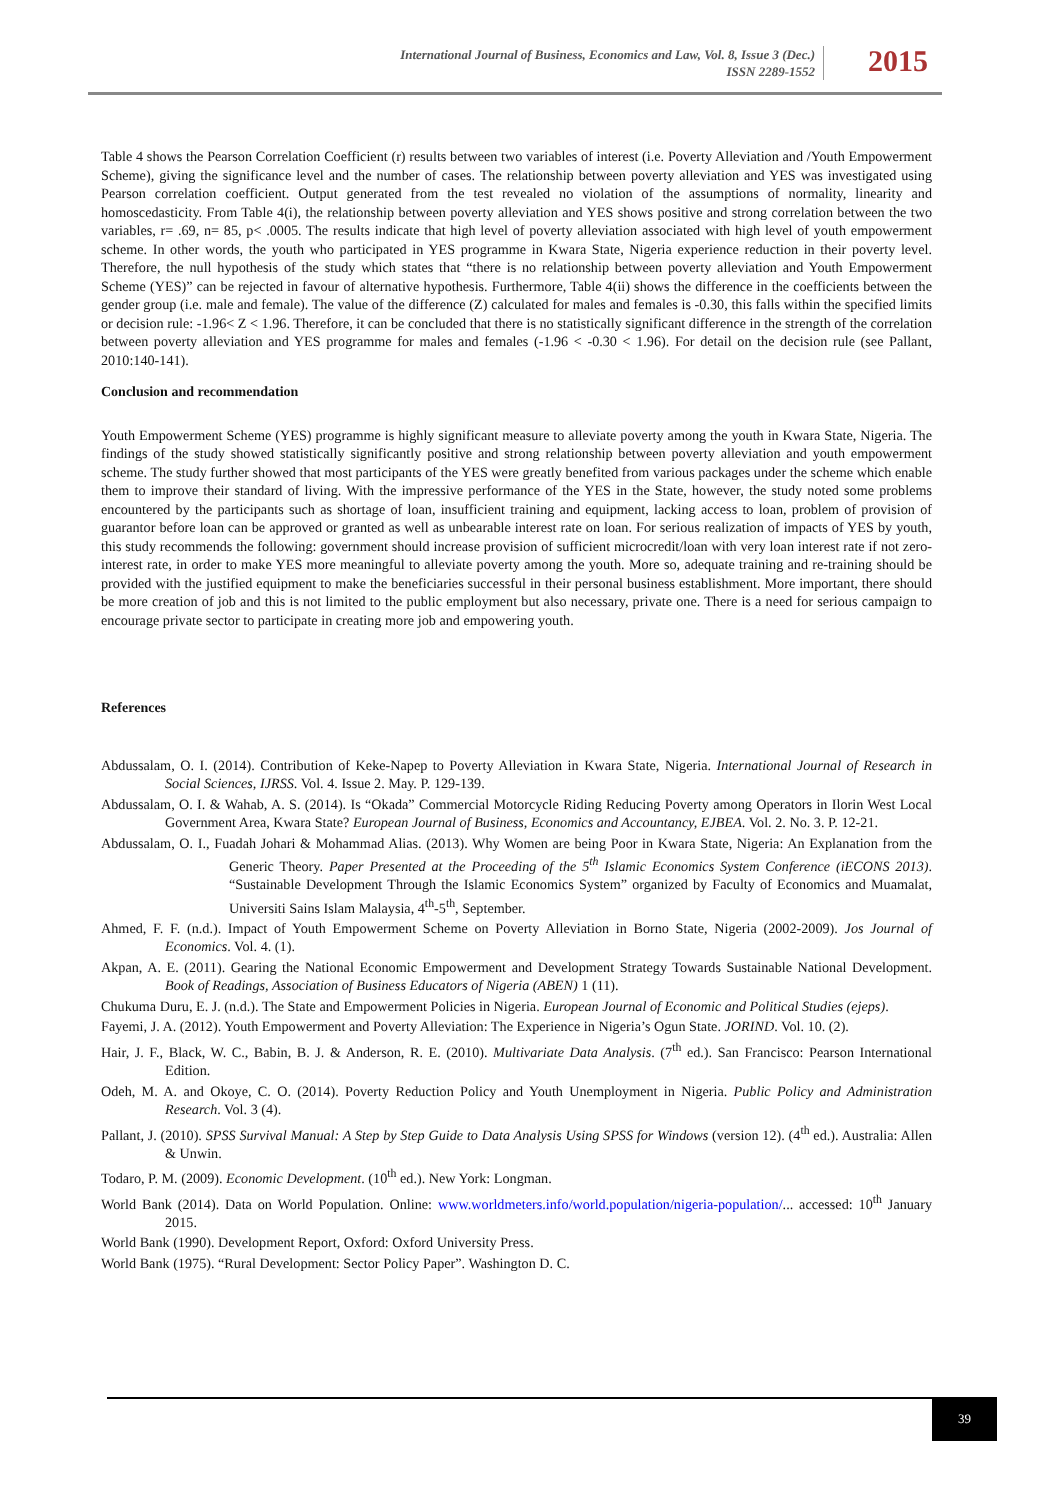International Journal of Business, Economics and Law, Vol. 8, Issue 3 (Dec.)
ISSN 2289-1552
2015
Table 4 shows the Pearson Correlation Coefficient (r) results between two variables of interest (i.e. Poverty Alleviation and /Youth Empowerment Scheme), giving the significance level and the number of cases. The relationship between poverty alleviation and YES was investigated using Pearson correlation coefficient. Output generated from the test revealed no violation of the assumptions of normality, linearity and homoscedasticity. From Table 4(i), the relationship between poverty alleviation and YES shows positive and strong correlation between the two variables, r= .69, n= 85, p< .0005. The results indicate that high level of poverty alleviation associated with high level of youth empowerment scheme. In other words, the youth who participated in YES programme in Kwara State, Nigeria experience reduction in their poverty level. Therefore, the null hypothesis of the study which states that “there is no relationship between poverty alleviation and Youth Empowerment Scheme (YES)” can be rejected in favour of alternative hypothesis. Furthermore, Table 4(ii) shows the difference in the coefficients between the gender group (i.e. male and female). The value of the difference (Z) calculated for males and females is -0.30, this falls within the specified limits or decision rule: -1.96< Z < 1.96. Therefore, it can be concluded that there is no statistically significant difference in the strength of the correlation between poverty alleviation and YES programme for males and females (-1.96 < -0.30 < 1.96). For detail on the decision rule (see Pallant, 2010:140-141).
Conclusion and recommendation
Youth Empowerment Scheme (YES) programme is highly significant measure to alleviate poverty among the youth in Kwara State, Nigeria. The findings of the study showed statistically significantly positive and strong relationship between poverty alleviation and youth empowerment scheme. The study further showed that most participants of the YES were greatly benefited from various packages under the scheme which enable them to improve their standard of living. With the impressive performance of the YES in the State, however, the study noted some problems encountered by the participants such as shortage of loan, insufficient training and equipment, lacking access to loan, problem of provision of guarantor before loan can be approved or granted as well as unbearable interest rate on loan. For serious realization of impacts of YES by youth, this study recommends the following: government should increase provision of sufficient microcredit/loan with very loan interest rate if not zero-interest rate, in order to make YES more meaningful to alleviate poverty among the youth. More so, adequate training and re-training should be provided with the justified equipment to make the beneficiaries successful in their personal business establishment. More important, there should be more creation of job and this is not limited to the public employment but also necessary, private one. There is a need for serious campaign to encourage private sector to participate in creating more job and empowering youth.
References
Abdussalam, O. I. (2014). Contribution of Keke-Napep to Poverty Alleviation in Kwara State, Nigeria. International Journal of Research in Social Sciences, IJRSS. Vol. 4. Issue 2. May. P. 129-139.
Abdussalam, O. I. & Wahab, A. S. (2014). Is “Okada” Commercial Motorcycle Riding Reducing Poverty among Operators in Ilorin West Local Government Area, Kwara State? European Journal of Business, Economics and Accountancy, EJBEA. Vol. 2. No. 3. P. 12-21.
Abdussalam, O. I., Fuadah Johari & Mohammad Alias. (2013). Why Women are being Poor in Kwara State, Nigeria: An Explanation from the Generic Theory. Paper Presented at the Proceeding of the 5<sup>th</sup> Islamic Economics System Conference (iECONS 2013). “Sustainable Development Through the Islamic Economics System” organized by Faculty of Economics and Muamalat, Universiti Sains Islam Malaysia, 4<sup>th</sup>-5<sup>th</sup>, September.
Ahmed, F. F. (n.d.). Impact of Youth Empowerment Scheme on Poverty Alleviation in Borno State, Nigeria (2002-2009). Jos Journal of Economics. Vol. 4. (1).
Akpan, A. E. (2011). Gearing the National Economic Empowerment and Development Strategy Towards Sustainable National Development. Book of Readings, Association of Business Educators of Nigeria (ABEN) 1 (11).
Chukuma Duru, E. J. (n.d.). The State and Empowerment Policies in Nigeria. European Journal of Economic and Political Studies (ejeps).
Fayemi, J. A. (2012). Youth Empowerment and Poverty Alleviation: The Experience in Nigeria’s Ogun State. JORIND. Vol. 10. (2).
Hair, J. F., Black, W. C., Babin, B. J. & Anderson, R. E. (2010). Multivariate Data Analysis. (7<sup>th</sup> ed.). San Francisco: Pearson International Edition.
Odeh, M. A. and Okoye, C. O. (2014). Poverty Reduction Policy and Youth Unemployment in Nigeria. Public Policy and Administration Research. Vol. 3 (4).
Pallant, J. (2010). SPSS Survival Manual: A Step by Step Guide to Data Analysis Using SPSS for Windows (version 12). (4<sup>th</sup> ed.). Australia: Allen & Unwin.
Todaro, P. M. (2009). Economic Development. (10<sup>th</sup> ed.). New York: Longman.
World Bank (2014). Data on World Population. Online: www.worldmeters.info/world.population/nigeria-population/... accessed: 10<sup>th</sup> January 2015.
World Bank (1990). Development Report, Oxford: Oxford University Press.
World Bank (1975). “Rural Development: Sector Policy Paper”. Washington D. C.
39